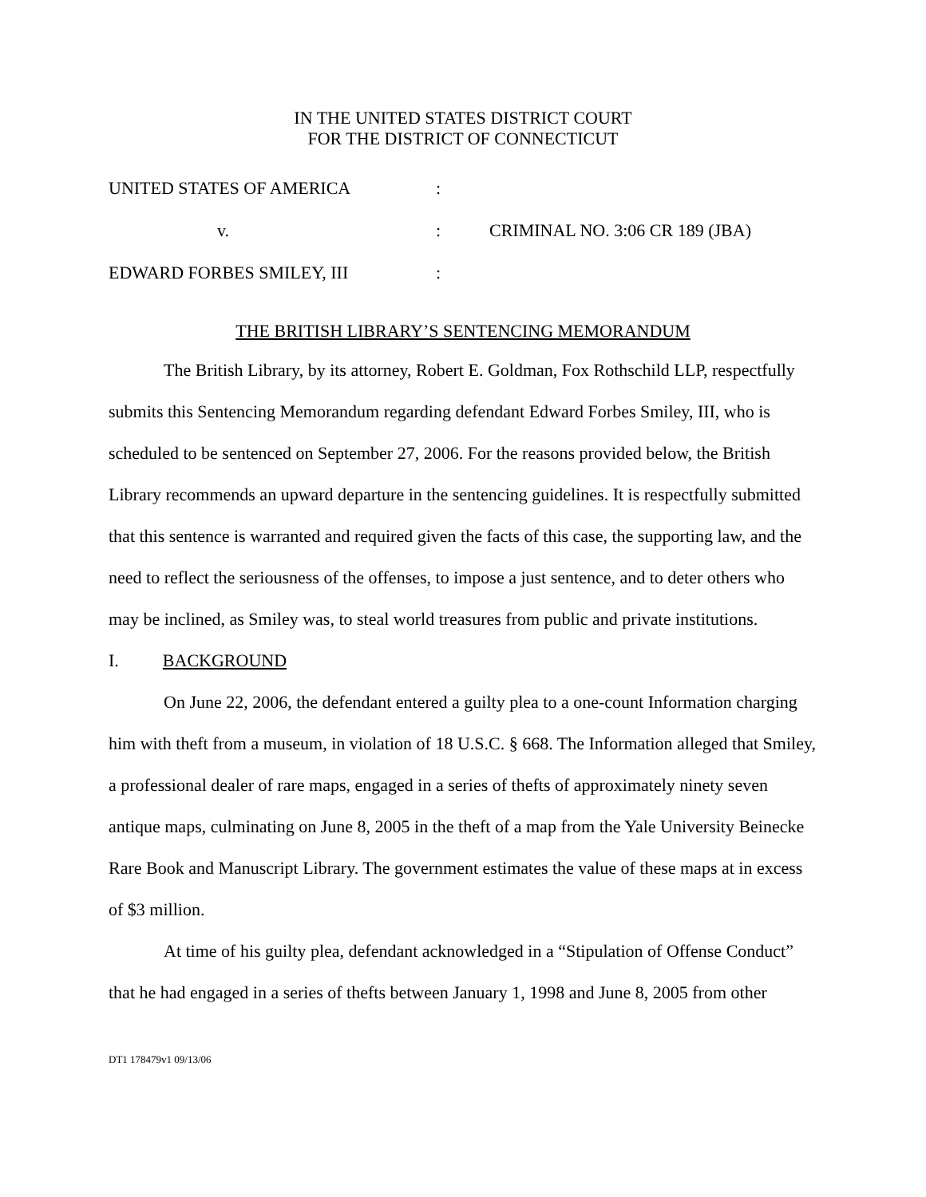IN THE UNITED STATES DISTRICT COURT
FOR THE DISTRICT OF CONNECTICUT
| UNITED STATES OF AMERICA | : | |
| v. | : | CRIMINAL NO. 3:06 CR 189 (JBA) |
| EDWARD FORBES SMILEY, III | : | |
THE BRITISH LIBRARY’S SENTENCING MEMORANDUM
The British Library, by its attorney, Robert E. Goldman, Fox Rothschild LLP, respectfully submits this Sentencing Memorandum regarding defendant Edward Forbes Smiley, III, who is scheduled to be sentenced on September 27, 2006. For the reasons provided below, the British Library recommends an upward departure in the sentencing guidelines. It is respectfully submitted that this sentence is warranted and required given the facts of this case, the supporting law, and the need to reflect the seriousness of the offenses, to impose a just sentence, and to deter others who may be inclined, as Smiley was, to steal world treasures from public and private institutions.
I. BACKGROUND
On June 22, 2006, the defendant entered a guilty plea to a one-count Information charging him with theft from a museum, in violation of 18 U.S.C. § 668. The Information alleged that Smiley, a professional dealer of rare maps, engaged in a series of thefts of approximately ninety seven antique maps, culminating on June 8, 2005 in the theft of a map from the Yale University Beinecke Rare Book and Manuscript Library. The government estimates the value of these maps at in excess of $3 million.
At time of his guilty plea, defendant acknowledged in a “Stipulation of Offense Conduct” that he had engaged in a series of thefts between January 1, 1998 and June 8, 2005 from other
DT1 178479v1 09/13/06